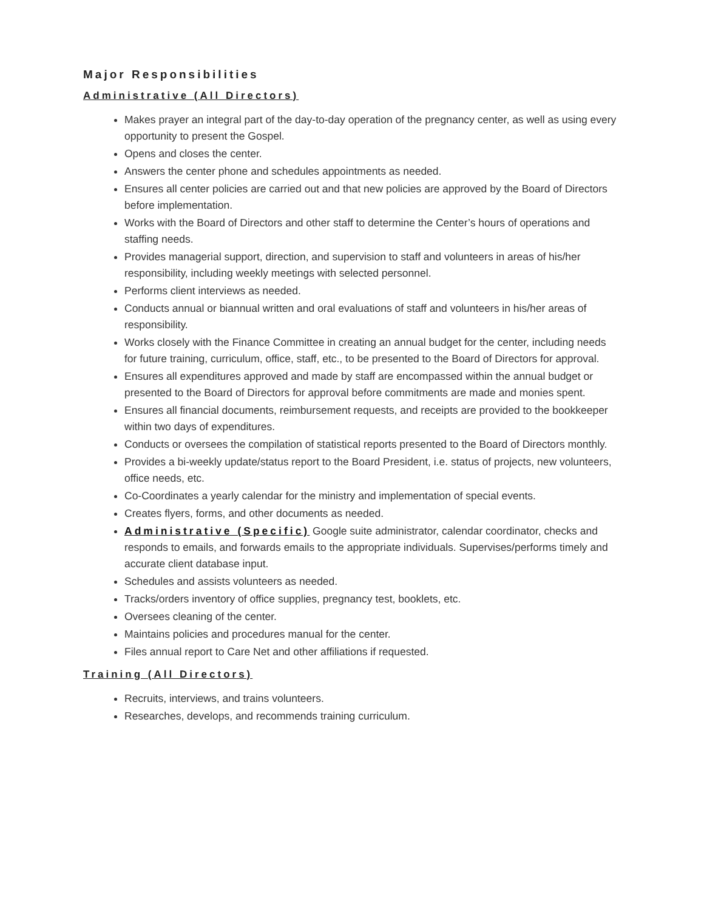Major Responsibilities
Administrative (All Directors)
Makes prayer an integral part of the day-to-day operation of the pregnancy center, as well as using every opportunity to present the Gospel.
Opens and closes the center.
Answers the center phone and schedules appointments as needed.
Ensures all center policies are carried out and that new policies are approved by the Board of Directors before implementation.
Works with the Board of Directors and other staff to determine the Center’s hours of operations and staffing needs.
Provides managerial support, direction, and supervision to staff and volunteers in areas of his/her responsibility, including weekly meetings with selected personnel.
Performs client interviews as needed.
Conducts annual or biannual written and oral evaluations of staff and volunteers in his/her areas of responsibility.
Works closely with the Finance Committee in creating an annual budget for the center, including needs for future training, curriculum, office, staff, etc., to be presented to the Board of Directors for approval.
Ensures all expenditures approved and made by staff are encompassed within the annual budget or presented to the Board of Directors for approval before commitments are made and monies spent.
Ensures all financial documents, reimbursement requests, and receipts are provided to the bookkeeper within two days of expenditures.
Conducts or oversees the compilation of statistical reports presented to the Board of Directors monthly.
Provides a bi-weekly update/status report to the Board President, i.e. status of projects, new volunteers, office needs, etc.
Co-Coordinates a yearly calendar for the ministry and implementation of special events.
Creates flyers, forms, and other documents as needed.
Administrative (Specific) Google suite administrator, calendar coordinator, checks and responds to emails, and forwards emails to the appropriate individuals. Supervises/performs timely and accurate client database input.
Schedules and assists volunteers as needed.
Tracks/orders inventory of office supplies, pregnancy test, booklets, etc.
Oversees cleaning of the center.
Maintains policies and procedures manual for the center.
Files annual report to Care Net and other affiliations if requested.
Training (All Directors)
Recruits, interviews, and trains volunteers.
Researches, develops, and recommends training curriculum.